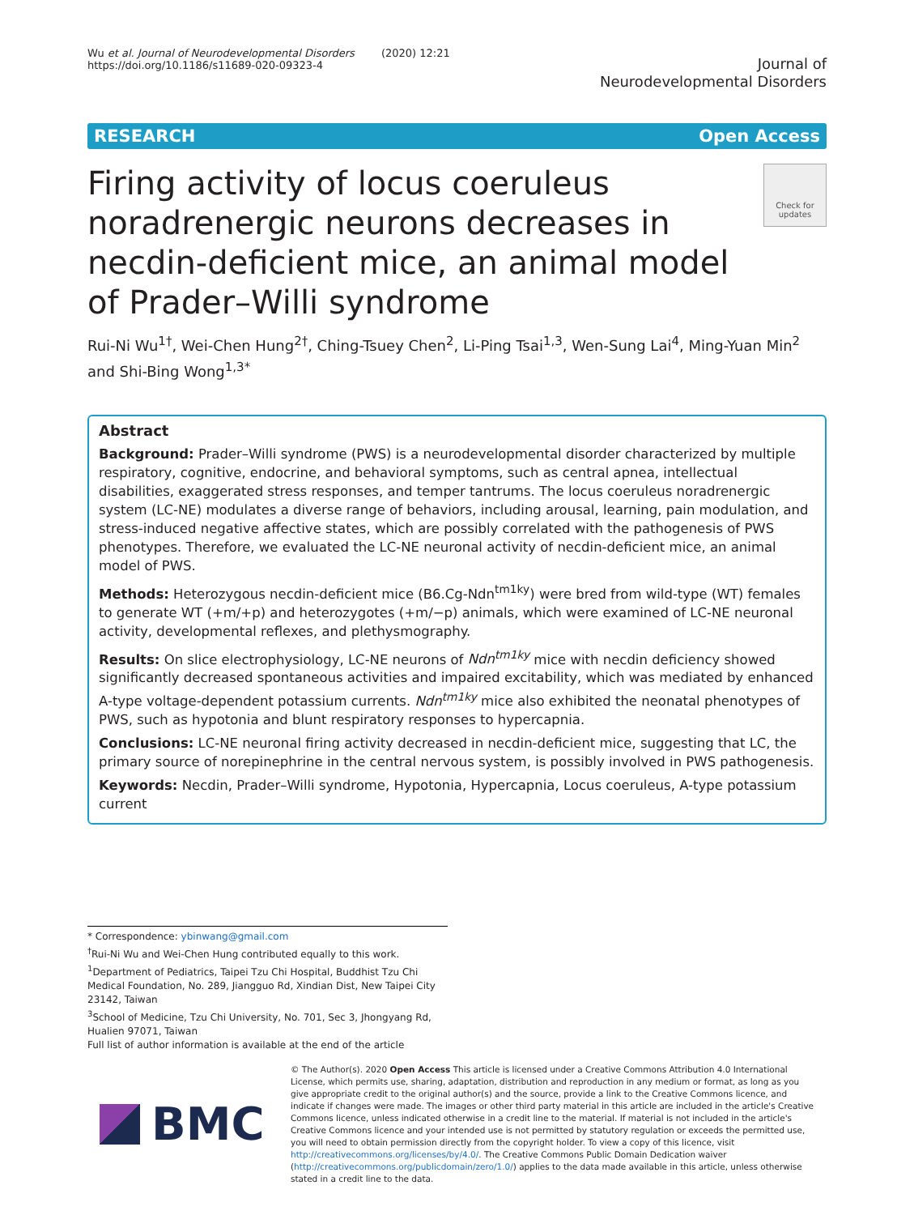Wu et al. Journal of Neurodevelopmental Disorders (2020) 12:21
https://doi.org/10.1186/s11689-020-09323-4
Journal of
Neurodevelopmental Disorders
RESEARCH Open Access
Firing activity of locus coeruleus noradrenergic neurons decreases in necdin-deficient mice, an animal model of Prader–Willi syndrome
Check for updates
Rui-Ni Wu<sup>1†</sup>, Wei-Chen Hung<sup>2†</sup>, Ching-Tsuey Chen<sup>2</sup>, Li-Ping Tsai<sup>1,3</sup>, Wen-Sung Lai<sup>4</sup>, Ming-Yuan Min<sup>2</sup> and Shi-Bing Wong<sup>1,3*</sup>
Abstract
Background: Prader–Willi syndrome (PWS) is a neurodevelopmental disorder characterized by multiple respiratory, cognitive, endocrine, and behavioral symptoms, such as central apnea, intellectual disabilities, exaggerated stress responses, and temper tantrums. The locus coeruleus noradrenergic system (LC-NE) modulates a diverse range of behaviors, including arousal, learning, pain modulation, and stress-induced negative affective states, which are possibly correlated with the pathogenesis of PWS phenotypes. Therefore, we evaluated the LC-NE neuronal activity of necdin-deficient mice, an animal model of PWS.
Methods: Heterozygous necdin-deficient mice (B6.Cg-Ndn<sup>tm1ky</sup>) were bred from wild-type (WT) females to generate WT (+m/+p) and heterozygotes (+m/−p) animals, which were examined of LC-NE neuronal activity, developmental reflexes, and plethysmography.
Results: On slice electrophysiology, LC-NE neurons of Ndn<sup>tm1ky</sup> mice with necdin deficiency showed significantly decreased spontaneous activities and impaired excitability, which was mediated by enhanced A-type voltage-dependent potassium currents. Ndn<sup>tm1ky</sup> mice also exhibited the neonatal phenotypes of PWS, such as hypotonia and blunt respiratory responses to hypercapnia.
Conclusions: LC-NE neuronal firing activity decreased in necdin-deficient mice, suggesting that LC, the primary source of norepinephrine in the central nervous system, is possibly involved in PWS pathogenesis.
Keywords: Necdin, Prader–Willi syndrome, Hypotonia, Hypercapnia, Locus coeruleus, A-type potassium current
* Correspondence: ybinwang@gmail.com
<sup>†</sup> Rui-Ni Wu and Wei-Chen Hung contributed equally to this work.
<sup>1</sup> Department of Pediatrics, Taipei Tzu Chi Hospital, Buddhist Tzu Chi Medical Foundation, No. 289, Jiangguo Rd, Xindian Dist, New Taipei City 23142, Taiwan
<sup>3</sup> School of Medicine, Tzu Chi University, No. 701, Sec 3, Jhongyang Rd, Hualien 97071, Taiwan
Full list of author information is available at the end of the article
BMC
© The Author(s). 2020 Open Access This article is licensed under a Creative Commons Attribution 4.0 International License, which permits use, sharing, adaptation, distribution and reproduction in any medium or format, as long as you give appropriate credit to the original author(s) and the source, provide a link to the Creative Commons licence, and indicate if changes were made. The images or other third party material in this article are included in the article's Creative Commons licence, unless indicated otherwise in a credit line to the material. If material is not included in the article's Creative Commons licence and your intended use is not permitted by statutory regulation or exceeds the permitted use, you will need to obtain permission directly from the copyright holder. To view a copy of this licence, visit http://creativecommons.org/licenses/by/4.0/. The Creative Commons Public Domain Dedication waiver (http://creativecommons.org/publicdomain/zero/1.0/) applies to the data made available in this article, unless otherwise stated in a credit line to the data.